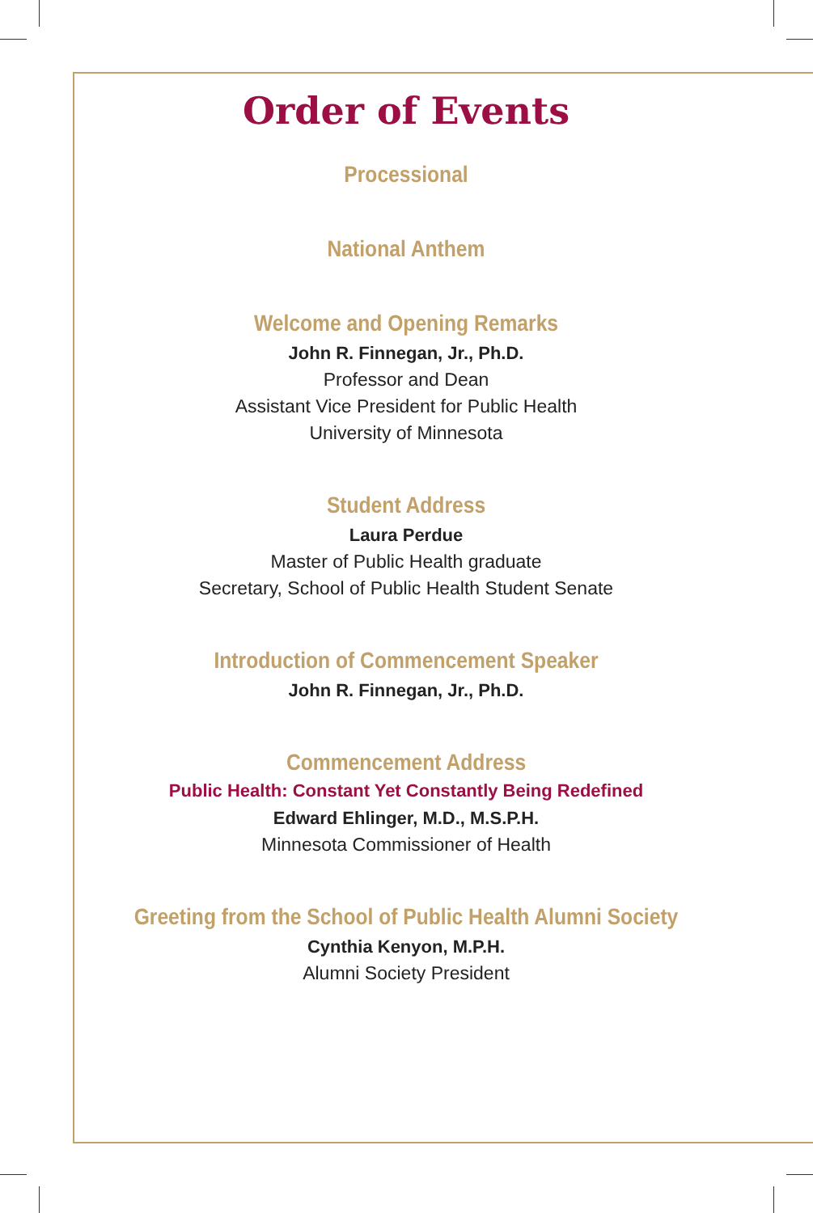Order of Events
Processional
National Anthem
Welcome and Opening Remarks
John R. Finnegan, Jr., Ph.D.
Professor and Dean
Assistant Vice President for Public Health
University of Minnesota
Student Address
Laura Perdue
Master of Public Health graduate
Secretary, School of Public Health Student Senate
Introduction of Commencement Speaker
John R. Finnegan, Jr., Ph.D.
Commencement Address
Public Health: Constant Yet Constantly Being Redefined
Edward Ehlinger, M.D., M.S.P.H.
Minnesota Commissioner of Health
Greeting from the School of Public Health Alumni Society
Cynthia Kenyon, M.P.H.
Alumni Society President